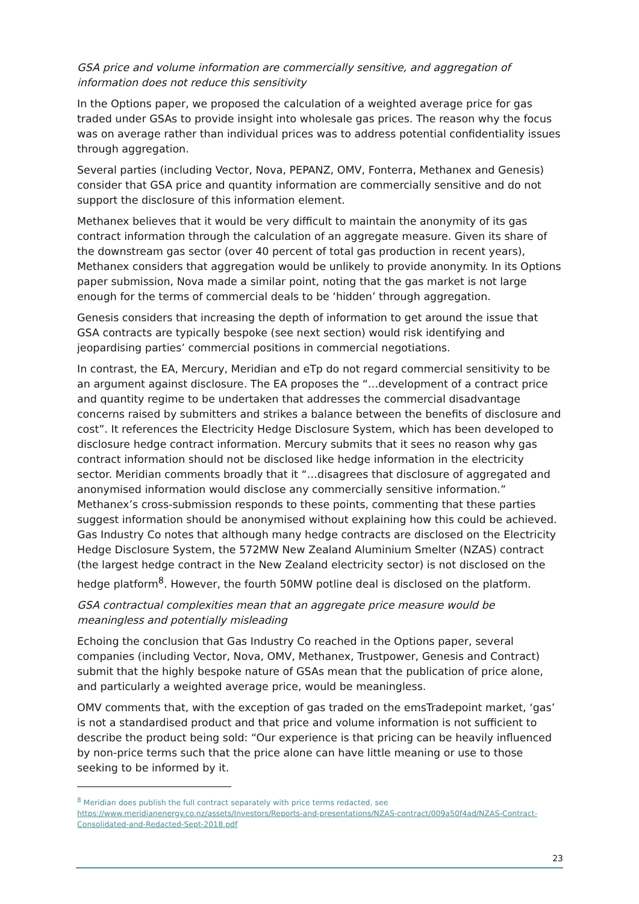GSA price and volume information are commercially sensitive, and aggregation of information does not reduce this sensitivity
In the Options paper, we proposed the calculation of a weighted average price for gas traded under GSAs to provide insight into wholesale gas prices. The reason why the focus was on average rather than individual prices was to address potential confidentiality issues through aggregation.
Several parties (including Vector, Nova, PEPANZ, OMV, Fonterra, Methanex and Genesis) consider that GSA price and quantity information are commercially sensitive and do not support the disclosure of this information element.
Methanex believes that it would be very difficult to maintain the anonymity of its gas contract information through the calculation of an aggregate measure. Given its share of the downstream gas sector (over 40 percent of total gas production in recent years), Methanex considers that aggregation would be unlikely to provide anonymity. In its Options paper submission, Nova made a similar point, noting that the gas market is not large enough for the terms of commercial deals to be ‘hidden’ through aggregation.
Genesis considers that increasing the depth of information to get around the issue that GSA contracts are typically bespoke (see next section) would risk identifying and jeopardising parties’ commercial positions in commercial negotiations.
In contrast, the EA, Mercury, Meridian and eTp do not regard commercial sensitivity to be an argument against disclosure. The EA proposes the “…development of a contract price and quantity regime to be undertaken that addresses the commercial disadvantage concerns raised by submitters and strikes a balance between the benefits of disclosure and cost”. It references the Electricity Hedge Disclosure System, which has been developed to disclosure hedge contract information. Mercury submits that it sees no reason why gas contract information should not be disclosed like hedge information in the electricity sector. Meridian comments broadly that it “…disagrees that disclosure of aggregated and anonymised information would disclose any commercially sensitive information.” Methanex’s cross-submission responds to these points, commenting that these parties suggest information should be anonymised without explaining how this could be achieved. Gas Industry Co notes that although many hedge contracts are disclosed on the Electricity Hedge Disclosure System, the 572MW New Zealand Aluminium Smelter (NZAS) contract (the largest hedge contract in the New Zealand electricity sector) is not disclosed on the hedge platform<sup>8</sup>. However, the fourth 50MW potline deal is disclosed on the platform.
GSA contractual complexities mean that an aggregate price measure would be meaningless and potentially misleading
Echoing the conclusion that Gas Industry Co reached in the Options paper, several companies (including Vector, Nova, OMV, Methanex, Trustpower, Genesis and Contract) submit that the highly bespoke nature of GSAs mean that the publication of price alone, and particularly a weighted average price, would be meaningless.
OMV comments that, with the exception of gas traded on the emsTradepoint market, ‘gas’ is not a standardised product and that price and volume information is not sufficient to describe the product being sold: “Our experience is that pricing can be heavily influenced by non-price terms such that the price alone can have little meaning or use to those seeking to be informed by it.
<sup>8</sup> Meridian does publish the full contract separately with price terms redacted, see
https://www.meridianenergy.co.nz/assets/Investors/Reports-and-presentations/NZAS-contract/009a50f4ad/NZAS-Contract-Consolidated-and-Redacted-Sept-2018.pdf
23